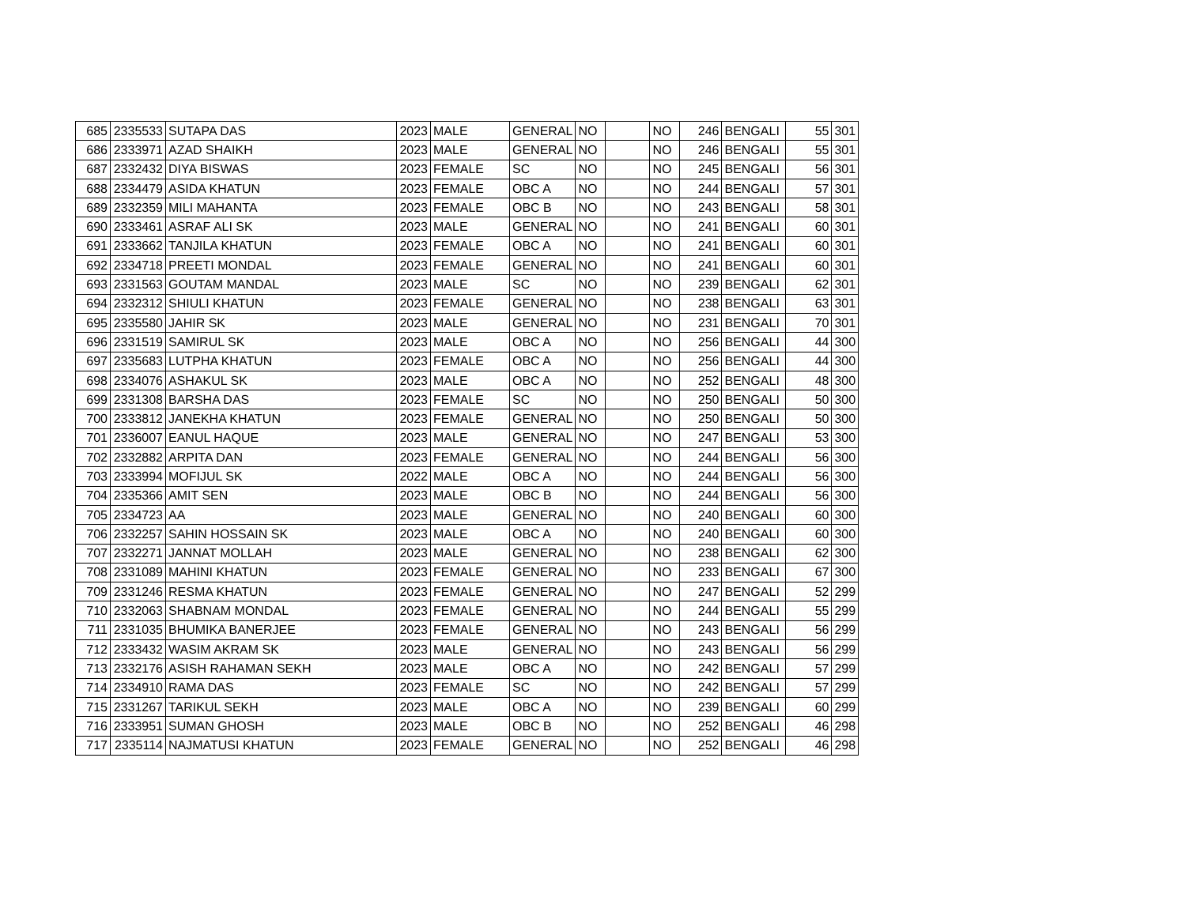| 685 | 2335533 | SUTAPA DAS | 2023 | MALE | GENERAL | NO | | NO | 246 | BENGALI | 55 | 301 |
| 686 | 2333971 | AZAD SHAIKH | 2023 | MALE | GENERAL | NO | | NO | 246 | BENGALI | 55 | 301 |
| 687 | 2332432 | DIYA BISWAS | 2023 | FEMALE | SC | NO | | NO | 245 | BENGALI | 56 | 301 |
| 688 | 2334479 | ASIDA KHATUN | 2023 | FEMALE | OBC A | NO | | NO | 244 | BENGALI | 57 | 301 |
| 689 | 2332359 | MILI MAHANTA | 2023 | FEMALE | OBC B | NO | | NO | 243 | BENGALI | 58 | 301 |
| 690 | 2333461 | ASRAF ALI SK | 2023 | MALE | GENERAL | NO | | NO | 241 | BENGALI | 60 | 301 |
| 691 | 2333662 | TANJILA KHATUN | 2023 | FEMALE | OBC A | NO | | NO | 241 | BENGALI | 60 | 301 |
| 692 | 2334718 | PREETI MONDAL | 2023 | FEMALE | GENERAL | NO | | NO | 241 | BENGALI | 60 | 301 |
| 693 | 2331563 | GOUTAM MANDAL | 2023 | MALE | SC | NO | | NO | 239 | BENGALI | 62 | 301 |
| 694 | 2332312 | SHIULI KHATUN | 2023 | FEMALE | GENERAL | NO | | NO | 238 | BENGALI | 63 | 301 |
| 695 | 2335580 | JAHIR SK | 2023 | MALE | GENERAL | NO | | NO | 231 | BENGALI | 70 | 301 |
| 696 | 2331519 | SAMIRUL SK | 2023 | MALE | OBC A | NO | | NO | 256 | BENGALI | 44 | 300 |
| 697 | 2335683 | LUTPHA KHATUN | 2023 | FEMALE | OBC A | NO | | NO | 256 | BENGALI | 44 | 300 |
| 698 | 2334076 | ASHAKUL SK | 2023 | MALE | OBC A | NO | | NO | 252 | BENGALI | 48 | 300 |
| 699 | 2331308 | BARSHA DAS | 2023 | FEMALE | SC | NO | | NO | 250 | BENGALI | 50 | 300 |
| 700 | 2333812 | JANEKHA KHATUN | 2023 | FEMALE | GENERAL | NO | | NO | 250 | BENGALI | 50 | 300 |
| 701 | 2336007 | EANUL HAQUE | 2023 | MALE | GENERAL | NO | | NO | 247 | BENGALI | 53 | 300 |
| 702 | 2332882 | ARPITA DAN | 2023 | FEMALE | GENERAL | NO | | NO | 244 | BENGALI | 56 | 300 |
| 703 | 2333994 | MOFIJUL SK | 2022 | MALE | OBC A | NO | | NO | 244 | BENGALI | 56 | 300 |
| 704 | 2335366 | AMIT SEN | 2023 | MALE | OBC B | NO | | NO | 244 | BENGALI | 56 | 300 |
| 705 | 2334723 | AA | 2023 | MALE | GENERAL | NO | | NO | 240 | BENGALI | 60 | 300 |
| 706 | 2332257 | SAHIN HOSSAIN SK | 2023 | MALE | OBC A | NO | | NO | 240 | BENGALI | 60 | 300 |
| 707 | 2332271 | JANNAT MOLLAH | 2023 | MALE | GENERAL | NO | | NO | 238 | BENGALI | 62 | 300 |
| 708 | 2331089 | MAHINI KHATUN | 2023 | FEMALE | GENERAL | NO | | NO | 233 | BENGALI | 67 | 300 |
| 709 | 2331246 | RESMA KHATUN | 2023 | FEMALE | GENERAL | NO | | NO | 247 | BENGALI | 52 | 299 |
| 710 | 2332063 | SHABNAM MONDAL | 2023 | FEMALE | GENERAL | NO | | NO | 244 | BENGALI | 55 | 299 |
| 711 | 2331035 | BHUMIKA BANERJEE | 2023 | FEMALE | GENERAL | NO | | NO | 243 | BENGALI | 56 | 299 |
| 712 | 2333432 | WASIM AKRAM SK | 2023 | MALE | GENERAL | NO | | NO | 243 | BENGALI | 56 | 299 |
| 713 | 2332176 | ASISH RAHAMAN SEKH | 2023 | MALE | OBC A | NO | | NO | 242 | BENGALI | 57 | 299 |
| 714 | 2334910 | RAMA DAS | 2023 | FEMALE | SC | NO | | NO | 242 | BENGALI | 57 | 299 |
| 715 | 2331267 | TARIKUL SEKH | 2023 | MALE | OBC A | NO | | NO | 239 | BENGALI | 60 | 299 |
| 716 | 2333951 | SUMAN GHOSH | 2023 | MALE | OBC B | NO | | NO | 252 | BENGALI | 46 | 298 |
| 717 | 2335114 | NAJMATUSI KHATUN | 2023 | FEMALE | GENERAL | NO | | NO | 252 | BENGALI | 46 | 298 |